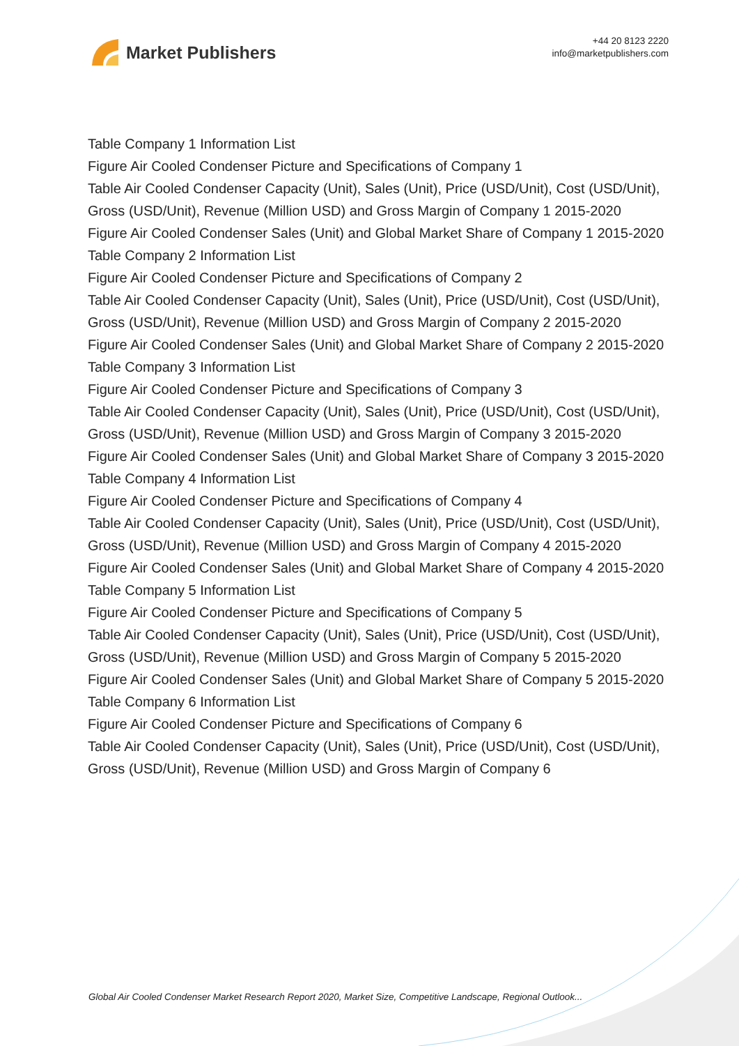Market Publishers
+44 20 8123 2220
info@marketpublishers.com
Table Company 1 Information List
Figure Air Cooled Condenser Picture and Specifications of Company 1
Table Air Cooled Condenser Capacity (Unit), Sales (Unit), Price (USD/Unit), Cost (USD/Unit), Gross (USD/Unit), Revenue (Million USD) and Gross Margin of Company 1 2015-2020
Figure Air Cooled Condenser Sales (Unit) and Global Market Share of Company 1 2015-2020
Table Company 2 Information List
Figure Air Cooled Condenser Picture and Specifications of Company 2
Table Air Cooled Condenser Capacity (Unit), Sales (Unit), Price (USD/Unit), Cost (USD/Unit), Gross (USD/Unit), Revenue (Million USD) and Gross Margin of Company 2 2015-2020
Figure Air Cooled Condenser Sales (Unit) and Global Market Share of Company 2 2015-2020
Table Company 3 Information List
Figure Air Cooled Condenser Picture and Specifications of Company 3
Table Air Cooled Condenser Capacity (Unit), Sales (Unit), Price (USD/Unit), Cost (USD/Unit), Gross (USD/Unit), Revenue (Million USD) and Gross Margin of Company 3 2015-2020
Figure Air Cooled Condenser Sales (Unit) and Global Market Share of Company 3 2015-2020
Table Company 4 Information List
Figure Air Cooled Condenser Picture and Specifications of Company 4
Table Air Cooled Condenser Capacity (Unit), Sales (Unit), Price (USD/Unit), Cost (USD/Unit), Gross (USD/Unit), Revenue (Million USD) and Gross Margin of Company 4 2015-2020
Figure Air Cooled Condenser Sales (Unit) and Global Market Share of Company 4 2015-2020
Table Company 5 Information List
Figure Air Cooled Condenser Picture and Specifications of Company 5
Table Air Cooled Condenser Capacity (Unit), Sales (Unit), Price (USD/Unit), Cost (USD/Unit), Gross (USD/Unit), Revenue (Million USD) and Gross Margin of Company 5 2015-2020
Figure Air Cooled Condenser Sales (Unit) and Global Market Share of Company 5 2015-2020
Table Company 6 Information List
Figure Air Cooled Condenser Picture and Specifications of Company 6
Table Air Cooled Condenser Capacity (Unit), Sales (Unit), Price (USD/Unit), Cost (USD/Unit), Gross (USD/Unit), Revenue (Million USD) and Gross Margin of Company 6
Global Air Cooled Condenser Market Research Report 2020, Market Size, Competitive Landscape, Regional Outlook...